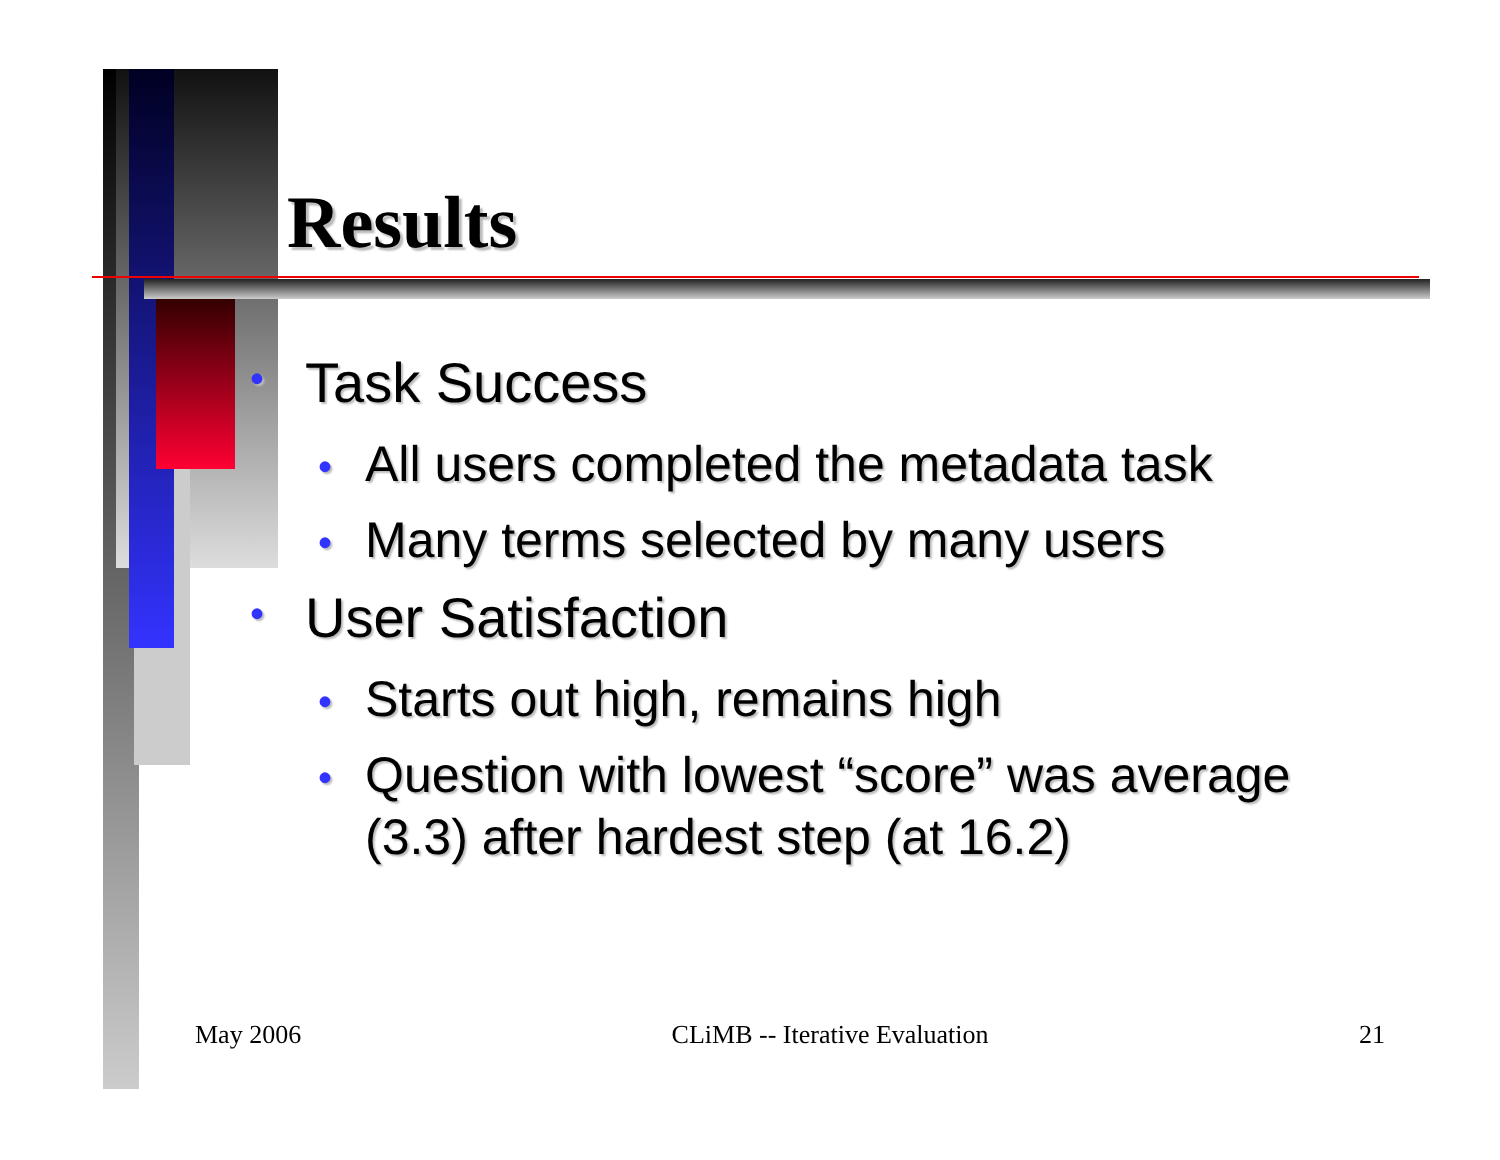Results
• Task Success
• All users completed the metadata task
• Many terms selected by many users
• User Satisfaction
• Starts out high, remains high
• Question with lowest “score” was average (3.3) after hardest step (at 16.2)
May 2006 CLiMB -- Iterative Evaluation 21